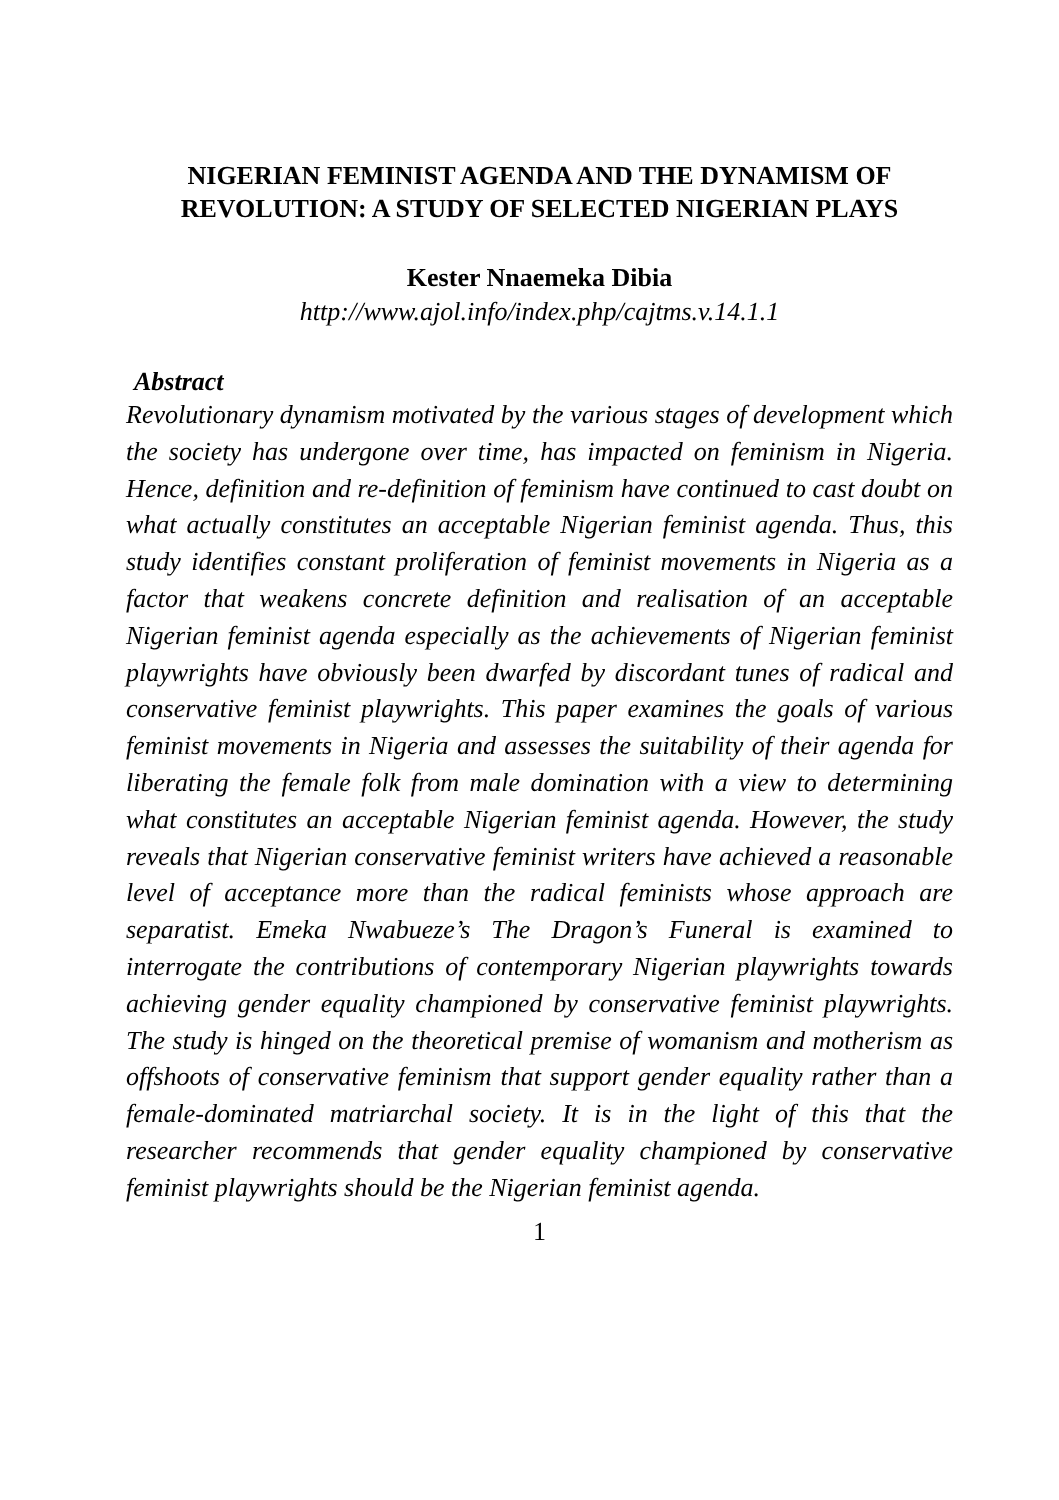NIGERIAN FEMINIST AGENDA AND THE DYNAMISM OF REVOLUTION: A STUDY OF SELECTED NIGERIAN PLAYS
Kester Nnaemeka Dibia
http://www.ajol.info/index.php/cajtms.v.14.1.1
Abstract
Revolutionary dynamism motivated by the various stages of development which the society has undergone over time, has impacted on feminism in Nigeria. Hence, definition and re-definition of feminism have continued to cast doubt on what actually constitutes an acceptable Nigerian feminist agenda. Thus, this study identifies constant proliferation of feminist movements in Nigeria as a factor that weakens concrete definition and realisation of an acceptable Nigerian feminist agenda especially as the achievements of Nigerian feminist playwrights have obviously been dwarfed by discordant tunes of radical and conservative feminist playwrights. This paper examines the goals of various feminist movements in Nigeria and assesses the suitability of their agenda for liberating the female folk from male domination with a view to determining what constitutes an acceptable Nigerian feminist agenda. However, the study reveals that Nigerian conservative feminist writers have achieved a reasonable level of acceptance more than the radical feminists whose approach are separatist. Emeka Nwabueze’s The Dragon’s Funeral is examined to interrogate the contributions of contemporary Nigerian playwrights towards achieving gender equality championed by conservative feminist playwrights. The study is hinged on the theoretical premise of womanism and motherism as offshoots of conservative feminism that support gender equality rather than a female-dominated matriarchal society. It is in the light of this that the researcher recommends that gender equality championed by conservative feminist playwrights should be the Nigerian feminist agenda.
1